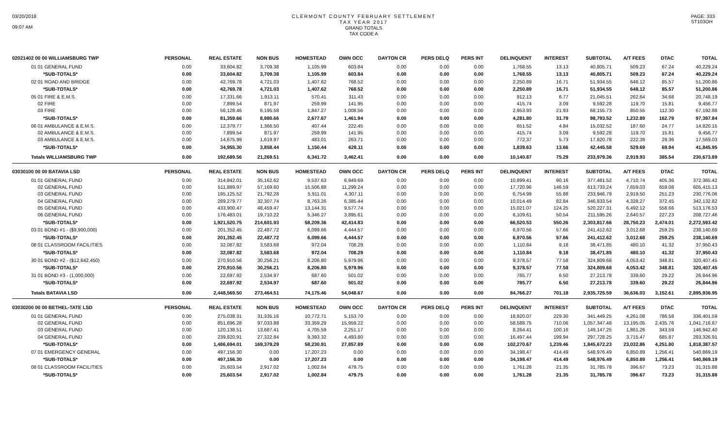03/20/2018
09:07 AM
CLERMONT COUNTY FEBRUARY SETTLEMENT
TAX YEAR 2017
GRAND TOTALS
TAX CODE A
PAGE: 333
ST103OH
| 02021402 00 00 WILLIAMSBURG TWP | PERSONAL | REAL ESTATE | NON BUS | HOMESTEAD | OWN OCC | DAYTON CR | PERS DELQ | PERS INT | DELINQUENT | INTEREST | SUBTOTAL | A/T FEES | DTAC | TOTAL |
| --- | --- | --- | --- | --- | --- | --- | --- | --- | --- | --- | --- | --- | --- | --- |
| 01 01 GENERAL FUND | 0.00 | 33,604.82 | 3,709.38 | 1,105.99 | 603.84 | 0.00 | 0.00 | 0.00 | 1,768.55 | 13.13 | 40,805.71 | 509.23 | 67.24 | 40,229.24 |
| *SUB-TOTALS* | 0.00 | 33,604.82 | 3,709.38 | 1,105.99 | 603.84 | 0.00 | 0.00 | 0.00 | 1,768.55 | 13.13 | 40,805.71 | 509.23 | 67.24 | 40,229.24 |
| 02 01 ROAD AND BRIDGE | 0.00 | 42,769.78 | 4,721.03 | 1,407.62 | 768.52 | 0.00 | 0.00 | 0.00 | 2,250.89 | 16.71 | 51,934.55 | 648.12 | 85.57 | 51,200.86 |
| *SUB-TOTALS* | 0.00 | 42,769.78 | 4,721.03 | 1,407.62 | 768.52 | 0.00 | 0.00 | 0.00 | 2,250.89 | 16.71 | 51,934.55 | 648.12 | 85.57 | 51,200.86 |
| 05 01 FIRE & E.M.S. | 0.00 | 17,331.66 | 1,913.11 | 570.41 | 311.43 | 0.00 | 0.00 | 0.00 | 912.13 | 6.77 | 21,045.51 | 262.64 | 34.68 | 20,748.19 |
| 02 FIRE | 0.00 | 7,899.54 | 871.97 | 259.99 | 141.95 | 0.00 | 0.00 | 0.00 | 415.74 | 3.09 | 9,592.28 | 119.70 | 15.81 | 9,456.77 |
| 03 FIRE | 0.00 | 56,128.46 | 6,195.58 | 1,847.27 | 1,008.56 | 0.00 | 0.00 | 0.00 | 2,953.93 | 21.93 | 68,155.73 | 850.55 | 112.30 | 67,192.88 |
| *SUB-TOTALS* | 0.00 | 81,359.66 | 8,980.66 | 2,677.67 | 1,461.94 | 0.00 | 0.00 | 0.00 | 4,281.80 | 31.79 | 98,793.52 | 1,232.89 | 162.79 | 97,397.84 |
| 06 01 AMBULANCE & E.M.S. | 0.00 | 12,379.77 | 1,366.50 | 407.44 | 222.45 | 0.00 | 0.00 | 0.00 | 651.52 | 4.84 | 15,032.52 | 187.60 | 24.77 | 14,820.15 |
| 02 AMBULANCE & E.M.S. | 0.00 | 7,899.54 | 871.97 | 259.99 | 141.95 | 0.00 | 0.00 | 0.00 | 415.74 | 3.09 | 9,592.28 | 119.70 | 15.81 | 9,456.77 |
| 03 AMBULANCE & E.M.S. | 0.00 | 14,675.99 | 1,619.97 | 483.01 | 263.71 | 0.00 | 0.00 | 0.00 | 772.37 | 5.73 | 17,820.78 | 222.39 | 29.36 | 17,569.03 |
| *SUB-TOTALS* | 0.00 | 34,955.30 | 3,858.44 | 1,150.44 | 628.11 | 0.00 | 0.00 | 0.00 | 1,839.63 | 13.66 | 42,445.58 | 529.69 | 69.94 | 41,845.95 |
| Totals WILLIAMSBURG TWP | 0.00 | 192,689.56 | 21,269.51 | 6,341.72 | 3,462.41 | 0.00 | 0.00 | 0.00 | 10,140.87 | 75.29 | 233,979.36 | 2,919.93 | 385.54 | 230,673.89 |
| 03030100 00 00 BATAVIA LSD | PERSONAL | REAL ESTATE | NON BUS | HOMESTEAD | OWN OCC | DAYTON CR | PERS DELQ | PERS INT | DELINQUENT | INTEREST | SUBTOTAL | A/T FEES | DTAC | TOTAL |
| 01 01 GENERAL FUND | 0.00 | 314,842.01 | 35,162.62 | 9,537.63 | 6,949.69 | 0.00 | 0.00 | 0.00 | 10,899.41 | 90.16 | 377,481.52 | 4,710.74 | 405.36 | 372,365.42 |
| 02 GENERAL FUND | 0.00 | 511,889.97 | 57,169.60 | 15,506.88 | 11,299.24 | 0.00 | 0.00 | 0.00 | 17,720.96 | 146.59 | 613,733.24 | 7,659.03 | 659.08 | 605,415.13 |
| 03 GENERAL FUND | 0.00 | 195,125.52 | 21,792.28 | 5,911.01 | 4,307.11 | 0.00 | 0.00 | 0.00 | 6,754.99 | 55.88 | 233,946.79 | 2,919.50 | 251.23 | 230,776.06 |
| 04 GENERAL FUND | 0.00 | 289,279.77 | 32,307.74 | 8,763.26 | 6,385.44 | 0.00 | 0.00 | 0.00 | 10,014.49 | 82.84 | 346,833.54 | 4,328.27 | 372.45 | 342,132.82 |
| 05 GENERAL FUND | 0.00 | 433,900.47 | 48,459.47 | 13,144.31 | 9,577.74 | 0.00 | 0.00 | 0.00 | 15,021.07 | 124.25 | 520,227.31 | 6,492.12 | 558.66 | 513,176.53 |
| 06 GENERAL FUND | 0.00 | 176,483.01 | 19,710.22 | 5,346.27 | 3,895.61 | 0.00 | 0.00 | 0.00 | 6,109.61 | 50.54 | 211,595.26 | 2,640.57 | 227.23 | 208,727.46 |
| *SUB-TOTALS* | 0.00 | 1,921,520.75 | 214,601.93 | 58,209.36 | 42,414.83 | 0.00 | 0.00 | 0.00 | 66,520.53 | 550.26 | 2,303,817.66 | 28,750.23 | 2,474.01 | 2,272,593.42 |
| 03 01 BOND #1 - ($9,900,000) | 0.00 | 201,352.45 | 22,487.72 | 6,099.66 | 4,444.57 | 0.00 | 0.00 | 0.00 | 6,970.56 | 57.66 | 241,412.62 | 3,012.68 | 259.25 | 238,140.69 |
| *SUB-TOTALS* | 0.00 | 201,352.45 | 22,487.72 | 6,099.66 | 4,444.57 | 0.00 | 0.00 | 0.00 | 6,970.56 | 57.66 | 241,412.62 | 3,012.68 | 259.25 | 238,140.69 |
| 08 01 CLASSROOM FACILITIES | 0.00 | 32,087.82 | 3,583.68 | 972.04 | 708.29 | 0.00 | 0.00 | 0.00 | 1,110.84 | 9.18 | 38,471.85 | 480.10 | 41.32 | 37,950.43 |
| *SUB-TOTALS* | 0.00 | 32,087.82 | 3,583.68 | 972.04 | 708.29 | 0.00 | 0.00 | 0.00 | 1,110.84 | 9.18 | 38,471.85 | 480.10 | 41.32 | 37,950.43 |
| 30 01 BOND #2 - ($12,642,450) | 0.00 | 270,910.56 | 30,256.21 | 8,206.80 | 5,979.96 | 0.00 | 0.00 | 0.00 | 9,378.57 | 77.58 | 324,809.68 | 4,053.42 | 348.81 | 320,407.45 |
| *SUB-TOTALS* | 0.00 | 270,910.56 | 30,256.21 | 8,206.80 | 5,979.96 | 0.00 | 0.00 | 0.00 | 9,378.57 | 77.58 | 324,809.68 | 4,053.42 | 348.81 | 320,407.45 |
| 31 01 BOND #3 - (1,000,000) | 0.00 | 22,697.92 | 2,534.97 | 687.60 | 501.02 | 0.00 | 0.00 | 0.00 | 785.77 | 6.50 | 27,213.78 | 339.60 | 29.22 | 26,844.96 |
| *SUB-TOTALS* | 0.00 | 22,697.92 | 2,534.97 | 687.60 | 501.02 | 0.00 | 0.00 | 0.00 | 785.77 | 6.50 | 27,213.78 | 339.60 | 29.22 | 26,844.96 |
| Totals BATAVIA LSD | 0.00 | 2,448,569.50 | 273,464.51 | 74,175.46 | 54,048.67 | 0.00 | 0.00 | 0.00 | 84,766.27 | 701.18 | 2,935,725.59 | 36,636.03 | 3,152.61 | 2,895,936.95 |
| 03030200 00 00 BETHEL-TATE LSD | PERSONAL | REAL ESTATE | NON BUS | HOMESTEAD | OWN OCC | DAYTON CR | PERS DELQ | PERS INT | DELINQUENT | INTEREST | SUBTOTAL | A/T FEES | DTAC | TOTAL |
| 01 01 GENERAL FUND | 0.00 | 275,038.31 | 31,335.16 | 10,772.71 | 5,153.70 | 0.00 | 0.00 | 0.00 | 18,920.07 | 229.30 | 341,449.25 | 4,261.08 | 786.58 | 336,401.59 |
| 02 GENERAL FUND | 0.00 | 851,696.28 | 97,033.88 | 33,359.29 | 15,959.22 | 0.00 | 0.00 | 0.00 | 58,588.75 | 710.06 | 1,057,347.48 | 13,195.05 | 2,435.76 | 1,041,716.67 |
| 03 GENERAL FUND | 0.00 | 120,138.51 | 13,687.41 | 4,705.59 | 2,251.17 | 0.00 | 0.00 | 0.00 | 8,264.41 | 100.16 | 149,147.25 | 1,861.26 | 343.59 | 146,942.40 |
| 04 GENERAL FUND | 0.00 | 239,820.91 | 27,322.84 | 9,393.32 | 4,493.80 | 0.00 | 0.00 | 0.00 | 16,497.44 | 199.94 | 297,728.25 | 3,715.47 | 685.87 | 293,326.91 |
| *SUB-TOTALS* | 0.00 | 1,486,694.01 | 169,379.29 | 58,230.91 | 27,857.89 | 0.00 | 0.00 | 0.00 | 102,270.67 | 1,239.46 | 1,845,672.23 | 23,032.86 | 4,251.80 | 1,818,387.57 |
| 07 01 EMERGENCY GENERAL | 0.00 | 497,156.30 | 0.00 | 17,207.23 | 0.00 | 0.00 | 0.00 | 0.00 | 34,198.47 | 414.49 | 548,976.49 | 6,850.89 | 1,256.41 | 540,869.19 |
| *SUB-TOTALS* | 0.00 | 497,156.30 | 0.00 | 17,207.23 | 0.00 | 0.00 | 0.00 | 0.00 | 34,198.47 | 414.49 | 548,976.49 | 6,850.89 | 1,256.41 | 540,869.19 |
| 08 01 CLASSROOM FACILITIES | 0.00 | 25,603.54 | 2,917.02 | 1,002.84 | 479.75 | 0.00 | 0.00 | 0.00 | 1,761.28 | 21.35 | 31,785.78 | 396.67 | 73.23 | 31,315.88 |
| *SUB-TOTALS* | 0.00 | 25,603.54 | 2,917.02 | 1,002.84 | 479.75 | 0.00 | 0.00 | 0.00 | 1,761.28 | 21.35 | 31,785.78 | 396.67 | 73.23 | 31,315.88 |